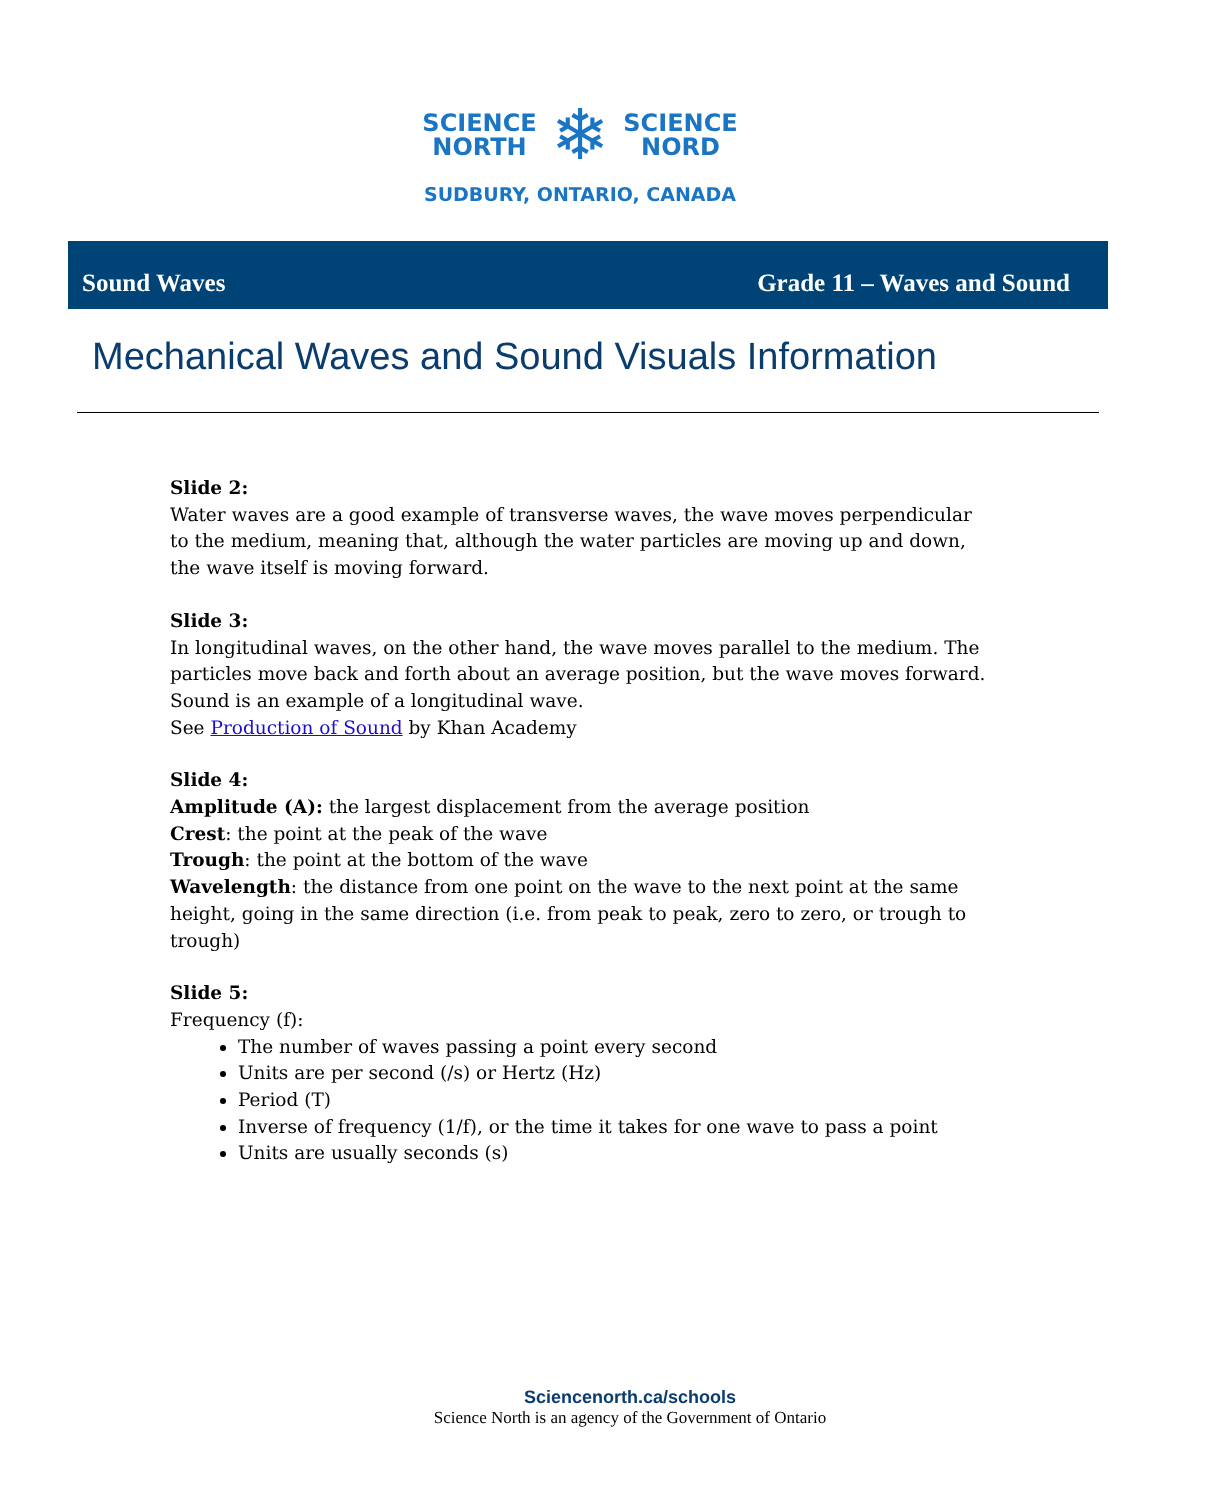SCIENCE
NORTH
❄
SCIENCE
NORD
SUDBURY, ONTARIO, CANADA
Sound Waves Grade 11 – Waves and Sound
Mechanical Waves and Sound Visuals Information
Slide 2:
Water waves are a good example of transverse waves, the wave moves perpendicular to the medium, meaning that, although the water particles are moving up and down, the wave itself is moving forward.
Slide 3:
In longitudinal waves, on the other hand, the wave moves parallel to the medium. The particles move back and forth about an average position, but the wave moves forward. Sound is an example of a longitudinal wave.
See Production of Sound by Khan Academy
Slide 4:
Amplitude (A): the largest displacement from the average position
Crest: the point at the peak of the wave
Trough: the point at the bottom of the wave
Wavelength: the distance from one point on the wave to the next point at the same height, going in the same direction (i.e. from peak to peak, zero to zero, or trough to trough)
Slide 5:
Frequency (f):
The number of waves passing a point every second
Units are per second (/s) or Hertz (Hz)
Period (T)
Inverse of frequency (1/f), or the time it takes for one wave to pass a point
Units are usually seconds (s)
Sciencenorth.ca/schools
Science North is an agency of the Government of Ontario